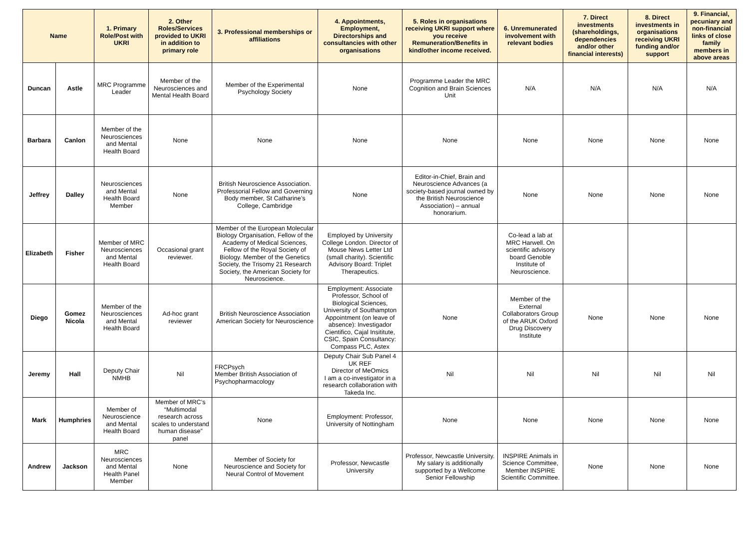| Name | | 1. Primary Role/Post with UKRI | 2. Other Roles/Services provided to UKRI in addition to primary role | 3. Professional memberships or affiliations | 4. Appointments, Employment, Directorships and consultancies with other organisations | 5. Roles in organisations receiving UKRI support where you receive Remuneration/Benefits in kind/other income received. | 6. Unremunerated involvement with relevant bodies | 7. Direct investments (shareholdings, dependencies and/or other financial interests) | 8. Direct investments in organisations receiving UKRI funding and/or support | 9. Financial, pecuniary and non-financial links of close family members in above areas |
| --- | --- | --- | --- | --- | --- | --- | --- | --- | --- | --- |
| Duncan | Astle | MRC Programme Leader | Member of the Neurosciences and Mental Health Board | Member of the Experimental Psychology Society | None | Programme Leader the MRC Cognition and Brain Sciences Unit | N/A | N/A | N/A | N/A |
| Barbara | Canlon | Member of the Neurosciences and Mental Health Board | None | None | None | None | None | None | None | None |
| Jeffrey | Dalley | Neurosciences and Mental Health Board Member | None | British Neuroscience Association. Professorial Fellow and Governing Body member, St Catharine’s College, Cambridge | None | Editor-in-Chief, Brain and Neuroscience Advances (a society-based journal owned by the British Neuroscience Association) – annual honorarium. | None | None | None | None |
| Elizabeth | Fisher | Member of MRC Neurosciences and Mental Health Board | Occasional grant reviewer. | Member of the European Molecular Biology Organisation, Fellow of the Academy of Medical Sciences, Fellow of the Royal Society of Biology. Member of the Genetics Society, the Trisomy 21 Research Society, the American Society for Neuroscience. | Employed by University College London. Director of Mouse News Letter Ltd (small charity). Scientific Advisory Board: Triplet Therapeutics. | | Co-lead a lab at MRC Harwell. On scientific advisory board Genoble Institute of Neuroscience. | | | |
| Diego | Gomez Nicola | Member of the Neurosciences and Mental Health Board | Ad-hoc grant reviewer | British Neuroscience Association American Society for Neuroscience | Employment: Associate Professor, School of Biological Sciences, University of Southampton Appointment (on leave of absence): Investigador Cientifico, Cajal Insititute, CSIC, Spain Consultancy: Compass PLC, Astex | None | Member of the External Collaborators Group of the ARUK Oxford Drug Discovery Institute | None | None | None |
| Jeremy | Hall | Deputy Chair NMHB | Nil | FRCPsych Member British Association of Psychopharmacology | Deputy Chair Sub Panel 4 UK REF Director of MeOmics I am a co-investigator in a research collaboration with Takeda Inc. | Nil | Nil | Nil | Nil | Nil |
| Mark | Humphries | Member of Neuroscience and Mental Health Board | Member of MRC’s “Multimodal research across scales to understand human disease” panel | None | Employment: Professor, University of Nottingham | None | None | None | None | None |
| Andrew | Jackson | MRC Neurosciences and Mental Health Panel Member | None | Member of Society for Neuroscience and Society for Neural Control of Movement | Professor, Newcastle University | Professor, Newcastle University. My salary is additionally supported by a Wellcome Senior Fellowship | INSPIRE Animals in Science Committee, Member INSPIRE Scientific Committee. | None | None | None |